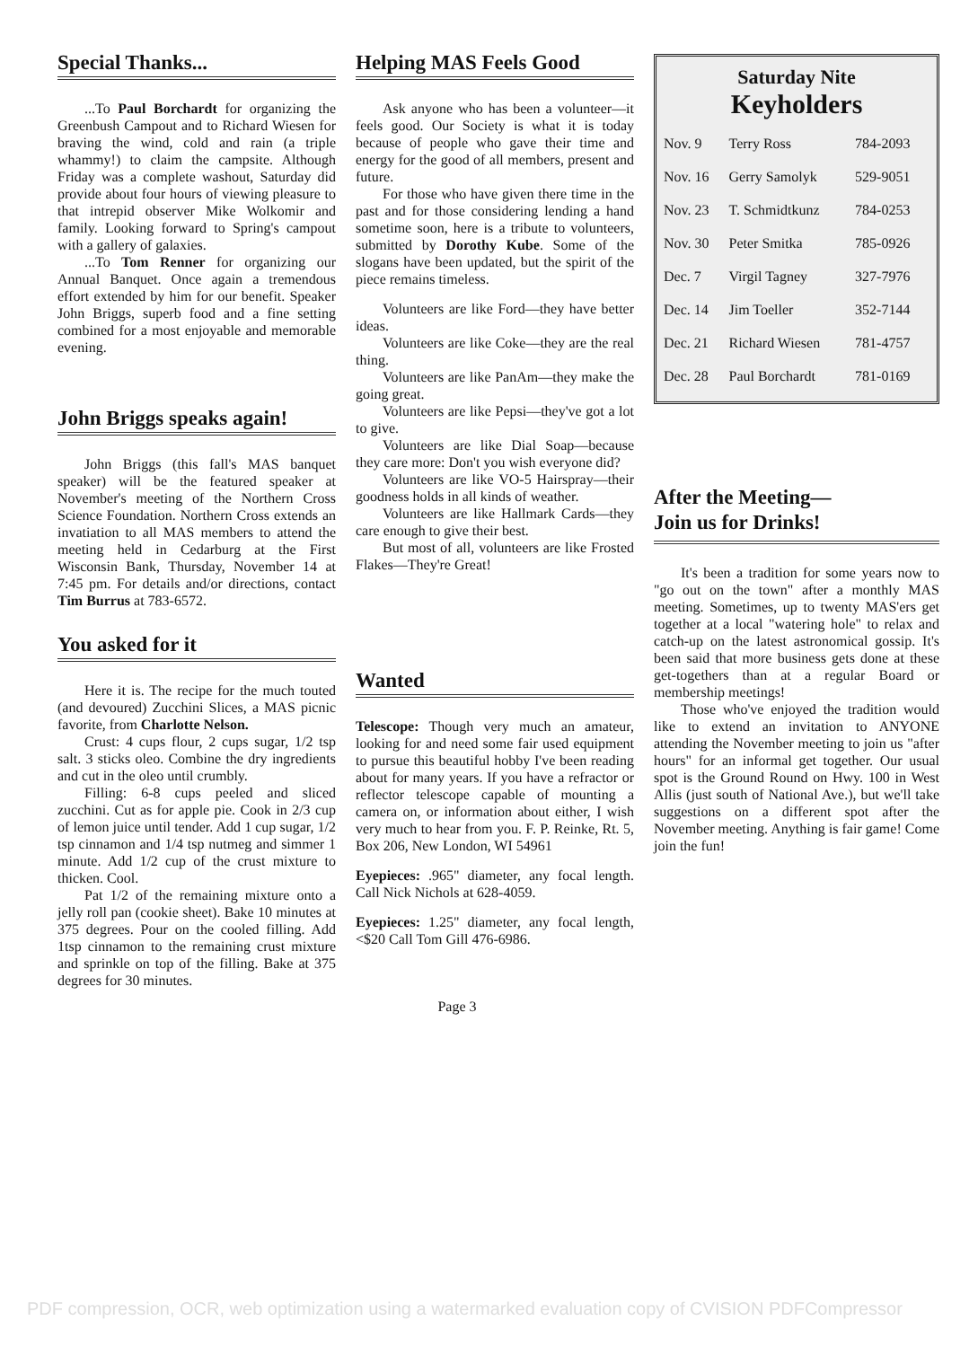Special Thanks...
...To Paul Borchardt for organizing the Greenbush Campout and to Richard Wiesen for braving the wind, cold and rain (a triple whammy!) to claim the campsite. Although Friday was a complete washout, Saturday did provide about four hours of viewing pleasure to that intrepid observer Mike Wolkomir and family. Looking forward to Spring's campout with a gallery of galaxies.
...To Tom Renner for organizing our Annual Banquet. Once again a tremendous effort extended by him for our benefit. Speaker John Briggs, superb food and a fine setting combined for a most enjoyable and memorable evening.
John Briggs speaks again!
John Briggs (this fall's MAS banquet speaker) will be the featured speaker at November's meeting of the Northern Cross Science Foundation. Northern Cross extends an invatiation to all MAS members to attend the meeting held in Cedarburg at the First Wisconsin Bank, Thursday, November 14 at 7:45 pm. For details and/or directions, contact Tim Burrus at 783-6572.
You asked for it
Here it is. The recipe for the much touted (and devoured) Zucchini Slices, a MAS picnic favorite, from Charlotte Nelson.
Crust: 4 cups flour, 2 cups sugar, 1/2 tsp salt. 3 sticks oleo. Combine the dry ingredients and cut in the oleo until crumbly.
Filling: 6-8 cups peeled and sliced zucchini. Cut as for apple pie. Cook in 2/3 cup of lemon juice until tender. Add 1 cup sugar, 1/2 tsp cinnamon and 1/4 tsp nutmeg and simmer 1 minute. Add 1/2 cup of the crust mixture to thicken. Cool.
Pat 1/2 of the remaining mixture onto a jelly roll pan (cookie sheet). Bake 10 minutes at 375 degrees. Pour on the cooled filling. Add 1tsp cinnamon to the remaining crust mixture and sprinkle on top of the filling. Bake at 375 degrees for 30 minutes.
Helping MAS Feels Good
Ask anyone who has been a volunteer—it feels good. Our Society is what it is today because of people who gave their time and energy for the good of all members, present and future.
For those who have given there time in the past and for those considering lending a hand sometime soon, here is a tribute to volunteers, submitted by Dorothy Kube. Some of the slogans have been updated, but the spirit of the piece remains timeless.
Volunteers are like Ford—they have better ideas.
Volunteers are like Coke—they are the real thing.
Volunteers are like PanAm—they make the going great.
Volunteers are like Pepsi—they've got a lot to give.
Volunteers are like Dial Soap—because they care more: Don't you wish everyone did?
Volunteers are like VO-5 Hairspray—their goodness holds in all kinds of weather.
Volunteers are like Hallmark Cards—they care enough to give their best.
But most of all, volunteers are like Frosted Flakes—They're Great!
Wanted
Telescope: Though very much an amateur, looking for and need some fair used equipment to pursue this beautiful hobby I've been reading about for many years. If you have a refractor or reflector telescope capable of mounting a camera on, or information about either, I wish very much to hear from you. F. P. Reinke, Rt. 5, Box 206, New London, WI 54961
Eyepieces: .965" diameter, any focal length. Call Nick Nichols at 628-4059.
Eyepieces: 1.25" diameter, any focal length, <$20 Call Tom Gill 476-6986.
Saturday Nite
Keyholders
| Nov. 9 | Terry Ross | 784-2093 |
| Nov. 16 | Gerry Samolyk | 529-9051 |
| Nov. 23 | T. Schmidtkunz | 784-0253 |
| Nov. 30 | Peter Smitka | 785-0926 |
| Dec. 7 | Virgil Tagney | 327-7976 |
| Dec. 14 | Jim Toeller | 352-7144 |
| Dec. 21 | Richard Wiesen | 781-4757 |
| Dec. 28 | Paul Borchardt | 781-0169 |
After the Meeting—
Join us for Drinks!
It's been a tradition for some years now to "go out on the town" after a monthly MAS meeting. Sometimes, up to twenty MAS'ers get together at a local "watering hole" to relax and catch-up on the latest astronomical gossip. It's been said that more business gets done at these get-togethers than at a regular Board or membership meetings!
Those who've enjoyed the tradition would like to extend an invitation to ANYONE attending the November meeting to join us "after hours" for an informal get together. Our usual spot is the Ground Round on Hwy. 100 in West Allis (just south of National Ave.), but we'll take suggestions on a different spot after the November meeting. Anything is fair game! Come join the fun!
Page 3
PDF compression, OCR, web optimization using a watermarked evaluation copy of CVISION PDFCompressor